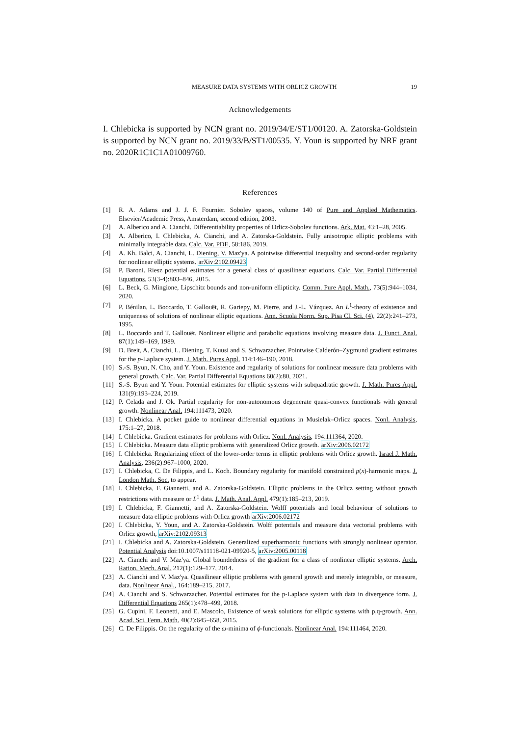MEASURE DATA SYSTEMS WITH ORLICZ GROWTH 19
Acknowledgements
I. Chlebicka is supported by NCN grant no. 2019/34/E/ST1/00120. A. Zatorska-Goldstein is supported by NCN grant no. 2019/33/B/ST1/00535. Y. Youn is supported by NRF grant no. 2020R1C1C1A01009760.
References
[1] R. A. Adams and J. J. F. Fournier. Sobolev spaces, volume 140 of Pure and Applied Mathematics. Elsevier/Academic Press, Amsterdam, second edition, 2003.
[2] A. Alberico and A. Cianchi. Differentiability properties of Orlicz-Sobolev functions. Ark. Mat. 43:1–28, 2005.
[3] A. Alberico, I. Chlebicka, A. Cianchi, and A. Zatorska-Goldstein. Fully anisotropic elliptic problems with minimally integrable data. Calc. Var. PDE, 58:186, 2019.
[4] A. Kh. Balci, A. Cianchi, L. Diening, V. Maz'ya. A pointwise differential inequality and second-order regularity for nonlinear elliptic systems. arXiv:2102.09423
[5] P. Baroni. Riesz potential estimates for a general class of quasilinear equations. Calc. Var. Partial Differential Equations, 53(3-4):803–846, 2015.
[6] L. Beck, G. Mingione, Lipschitz bounds and non-uniform ellipticity. Comm. Pure Appl. Math., 73(5):944–1034, 2020.
[7] P. Bénilan, L. Boccardo, T. Gallouët, R. Gariepy, M. Pierre, and J.-L. Vázquez. An L<sup>1</sup>-theory of existence and uniqueness of solutions of nonlinear elliptic equations. Ann. Scuola Norm. Sup. Pisa Cl. Sci. (4), 22(2):241–273, 1995.
[8] L. Boccardo and T. Gallouët. Nonlinear elliptic and parabolic equations involving measure data. J. Funct. Anal. 87(1):149–169, 1989.
[9] D. Breit, A. Cianchi, L. Diening, T. Kuusi and S. Schwarzacher. Pointwise Calderón–Zygmund gradient estimates for the p-Laplace system. J. Math. Pures Appl. 114:146–190, 2018.
[10] S.-S. Byun, N. Cho, and Y. Youn. Existence and regularity of solutions for nonlinear measure data problems with general growth. Calc. Var. Partial Differential Equations 60(2):80, 2021.
[11] S.-S. Byun and Y. Youn. Potential estimates for elliptic systems with subquadratic growth. J. Math. Pures Appl. 131(9):193–224, 2019.
[12] P. Celada and J. Ok. Partial regularity for non-autonomous degenerate quasi-convex functionals with general growth. Nonlinear Anal. 194:111473, 2020.
[13] I. Chlebicka. A pocket guide to nonlinear differential equations in Musielak–Orlicz spaces. Nonl. Analysis, 175:1–27, 2018.
[14] I. Chlebicka. Gradient estimates for problems with Orlicz. Nonl. Analysis, 194:111364, 2020.
[15] I. Chlebicka. Measure data elliptic problems with generalized Orlicz growth. arXiv:2006.02172
[16] I. Chlebicka. Regularizing effect of the lower-order terms in elliptic problems with Orlicz growth. Israel J. Math. Analysis, 236(2):967–1000, 2020.
[17] I. Chlebicka, C. De Filippis, and L. Koch. Boundary regularity for manifold constrained p(x)-harmonic maps. J. London Math. Soc. to appear.
[18] I. Chlebicka, F. Giannetti, and A. Zatorska-Goldstein. Elliptic problems in the Orlicz setting without growth restrictions with measure or L<sup>1</sup> data. J. Math. Anal. Appl. 479(1):185–213, 2019.
[19] I. Chlebicka, F. Giannetti, and A. Zatorska-Goldstein. Wolff potentials and local behaviour of solutions to measure data elliptic problems with Orlicz growth arXiv:2006.02172
[20] I. Chlebicka, Y. Youn, and A. Zatorska-Goldstein. Wolff potentials and measure data vectorial problems with Orlicz growth, arXiv:2102.09313
[21] I. Chlebicka and A. Zatorska-Goldstein. Generalized superharmonic functions with strongly nonlinear operator. Potential Analysis doi:10.1007/s11118-021-09920-5, arXiv:2005.00118
[22] A. Cianchi and V. Maz'ya. Global boundedness of the gradient for a class of nonlinear elliptic systems. Arch. Ration. Mech. Anal. 212(1):129–177, 2014.
[23] A. Cianchi and V. Maz'ya. Quasilinear elliptic problems with general growth and merely integrable, or measure, data. Nonlinear Anal., 164:189–215, 2017.
[24] A. Cianchi and S. Schwarzacher. Potential estimates for the p-Laplace system with data in divergence form. J. Differential Equations 265(1):478–499, 2018.
[25] G. Cupini, F. Leonetti, and E. Mascolo, Existence of weak solutions for elliptic systems with p,q-growth. Ann. Acad. Sci. Fenn. Math. 40(2):645–658, 2015.
[26] C. De Filippis. On the regularity of the ω-minima of ϕ-functionals. Nonlinear Anal. 194:111464, 2020.